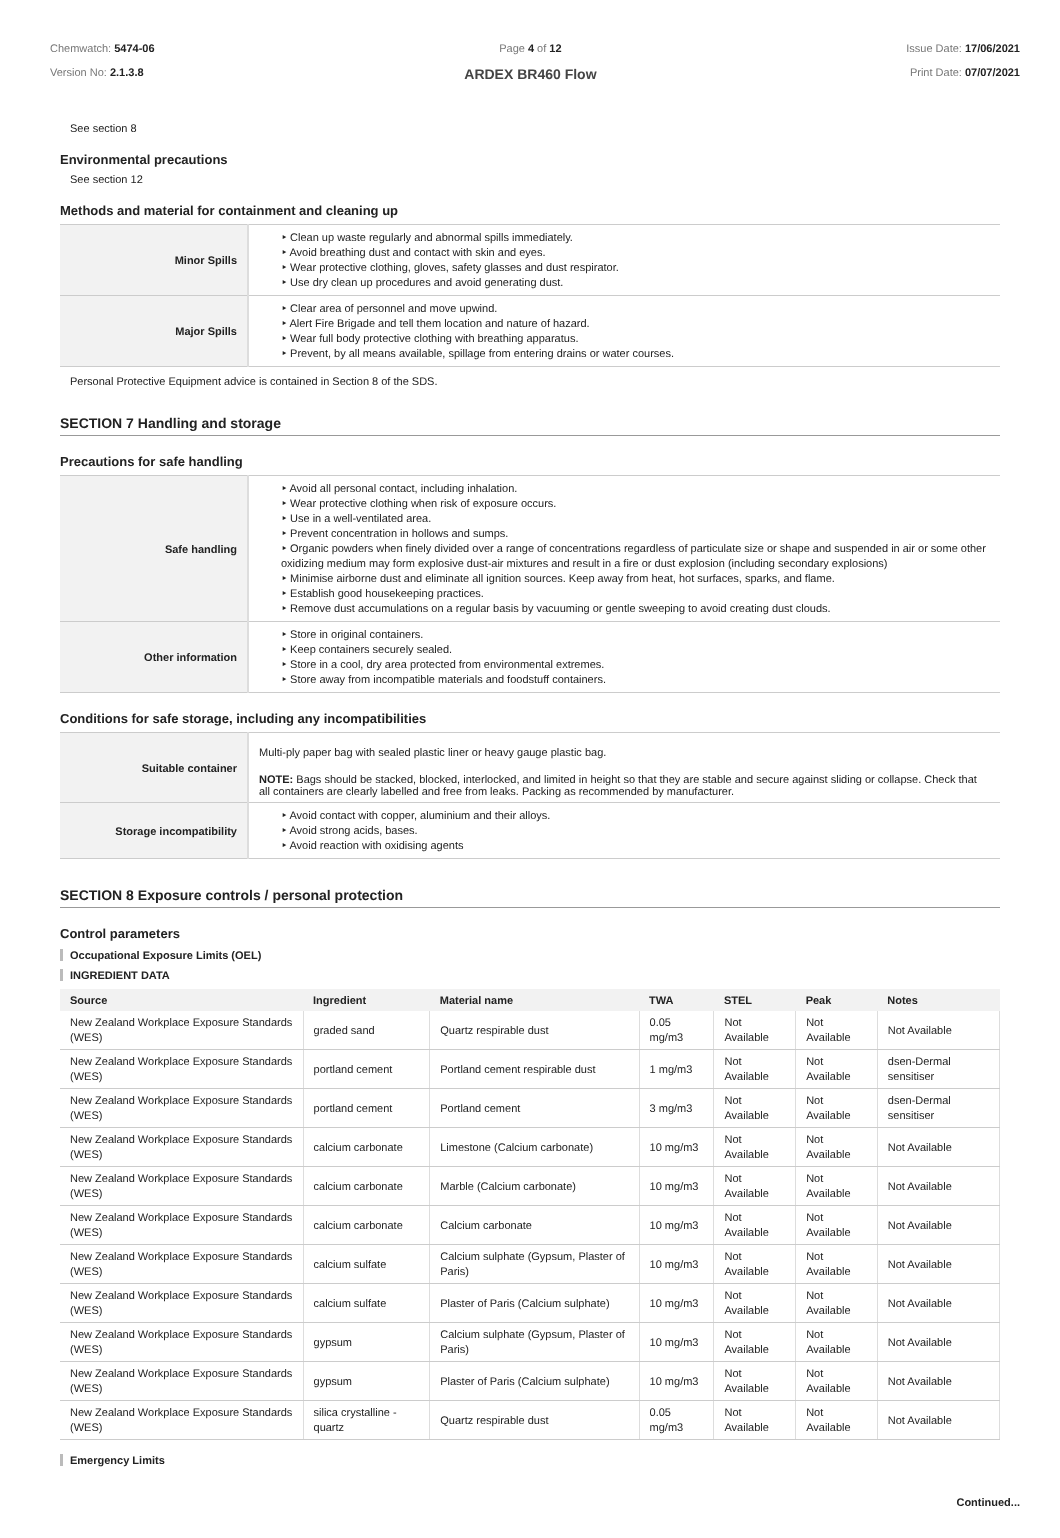Chemwatch: 5474-06
Version No: 2.1.3.8
Page 4 of 12
ARDEX BR460 Flow
Issue Date: 17/06/2021
Print Date: 07/07/2021
See section 8
Environmental precautions
See section 12
Methods and material for containment and cleaning up
| Minor Spills | ‣ Clean up waste regularly and abnormal spills immediately. ‣ Avoid breathing dust and contact with skin and eyes. ‣ Wear protective clothing, gloves, safety glasses and dust respirator. ‣ Use dry clean up procedures and avoid generating dust. |
| Major Spills | ‣ Clear area of personnel and move upwind. ‣ Alert Fire Brigade and tell them location and nature of hazard. ‣ Wear full body protective clothing with breathing apparatus. ‣ Prevent, by all means available, spillage from entering drains or water courses. |
Personal Protective Equipment advice is contained in Section 8 of the SDS.
SECTION 7 Handling and storage
Precautions for safe handling
| Safe handling | ‣ Avoid all personal contact, including inhalation. ‣ Wear protective clothing when risk of exposure occurs. ‣ Use in a well-ventilated area. ‣ Prevent concentration in hollows and sumps. ‣ Organic powders when finely divided over a range of concentrations regardless of particulate size or shape and suspended in air or some other oxidizing medium may form explosive dust-air mixtures and result in a fire or dust explosion (including secondary explosions) ‣ Minimise airborne dust and eliminate all ignition sources. Keep away from heat, hot surfaces, sparks, and flame. ‣ Establish good housekeeping practices. ‣ Remove dust accumulations on a regular basis by vacuuming or gentle sweeping to avoid creating dust clouds. |
| Other information | ‣ Store in original containers. ‣ Keep containers securely sealed. ‣ Store in a cool, dry area protected from environmental extremes. ‣ Store away from incompatible materials and foodstuff containers. |
Conditions for safe storage, including any incompatibilities
| Suitable container | Multi-ply paper bag with sealed plastic liner or heavy gauge plastic bag. NOTE: Bags should be stacked, blocked, interlocked, and limited in height so that they are stable and secure against sliding or collapse. Check that all containers are clearly labelled and free from leaks. Packing as recommended by manufacturer. |
| Storage incompatibility | ‣ Avoid contact with copper, aluminium and their alloys. ‣ Avoid strong acids, bases. ‣ Avoid reaction with oxidising agents |
SECTION 8 Exposure controls / personal protection
Control parameters
Occupational Exposure Limits (OEL)
INGREDIENT DATA
| Source | Ingredient | Material name | TWA | STEL | Peak | Notes |
| --- | --- | --- | --- | --- | --- | --- |
| New Zealand Workplace Exposure Standards (WES) | graded sand | Quartz respirable dust | 0.05 mg/m3 | Not Available | Not Available | Not Available |
| New Zealand Workplace Exposure Standards (WES) | portland cement | Portland cement respirable dust | 1 mg/m3 | Not Available | Not Available | dsen-Dermal sensitiser |
| New Zealand Workplace Exposure Standards (WES) | portland cement | Portland cement | 3 mg/m3 | Not Available | Not Available | dsen-Dermal sensitiser |
| New Zealand Workplace Exposure Standards (WES) | calcium carbonate | Limestone (Calcium carbonate) | 10 mg/m3 | Not Available | Not Available | Not Available |
| New Zealand Workplace Exposure Standards (WES) | calcium carbonate | Marble (Calcium carbonate) | 10 mg/m3 | Not Available | Not Available | Not Available |
| New Zealand Workplace Exposure Standards (WES) | calcium carbonate | Calcium carbonate | 10 mg/m3 | Not Available | Not Available | Not Available |
| New Zealand Workplace Exposure Standards (WES) | calcium sulfate | Calcium sulphate (Gypsum, Plaster of Paris) | 10 mg/m3 | Not Available | Not Available | Not Available |
| New Zealand Workplace Exposure Standards (WES) | calcium sulfate | Plaster of Paris (Calcium sulphate) | 10 mg/m3 | Not Available | Not Available | Not Available |
| New Zealand Workplace Exposure Standards (WES) | gypsum | Calcium sulphate (Gypsum, Plaster of Paris) | 10 mg/m3 | Not Available | Not Available | Not Available |
| New Zealand Workplace Exposure Standards (WES) | gypsum | Plaster of Paris (Calcium sulphate) | 10 mg/m3 | Not Available | Not Available | Not Available |
| New Zealand Workplace Exposure Standards (WES) | silica crystalline - quartz | Quartz respirable dust | 0.05 mg/m3 | Not Available | Not Available | Not Available |
Emergency Limits
Continued...